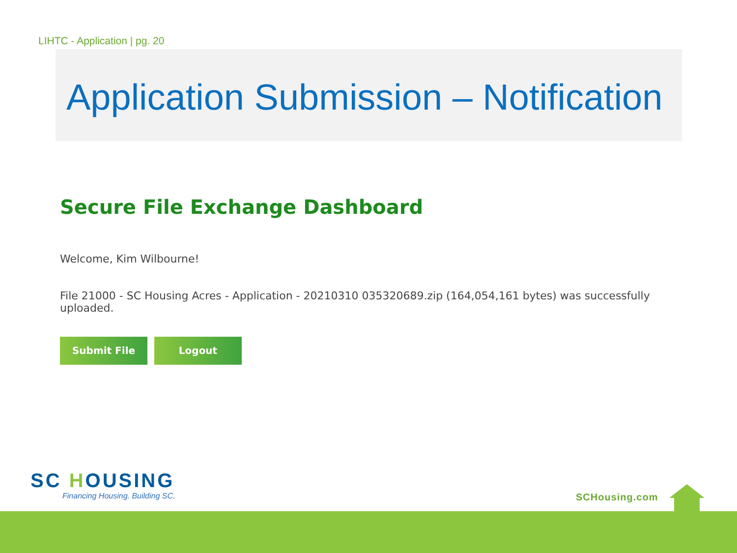LIHTC - Application | pg. 20
Application Submission – Notification
Secure File Exchange Dashboard
Welcome, Kim Wilbourne!
File 21000 - SC Housing Acres - Application - 20210310 035320689.zip (164,054,161 bytes) was successfully uploaded.
Submit File Logout
SC HOUSING
Financing Housing. Building SC.
SCHousing.com